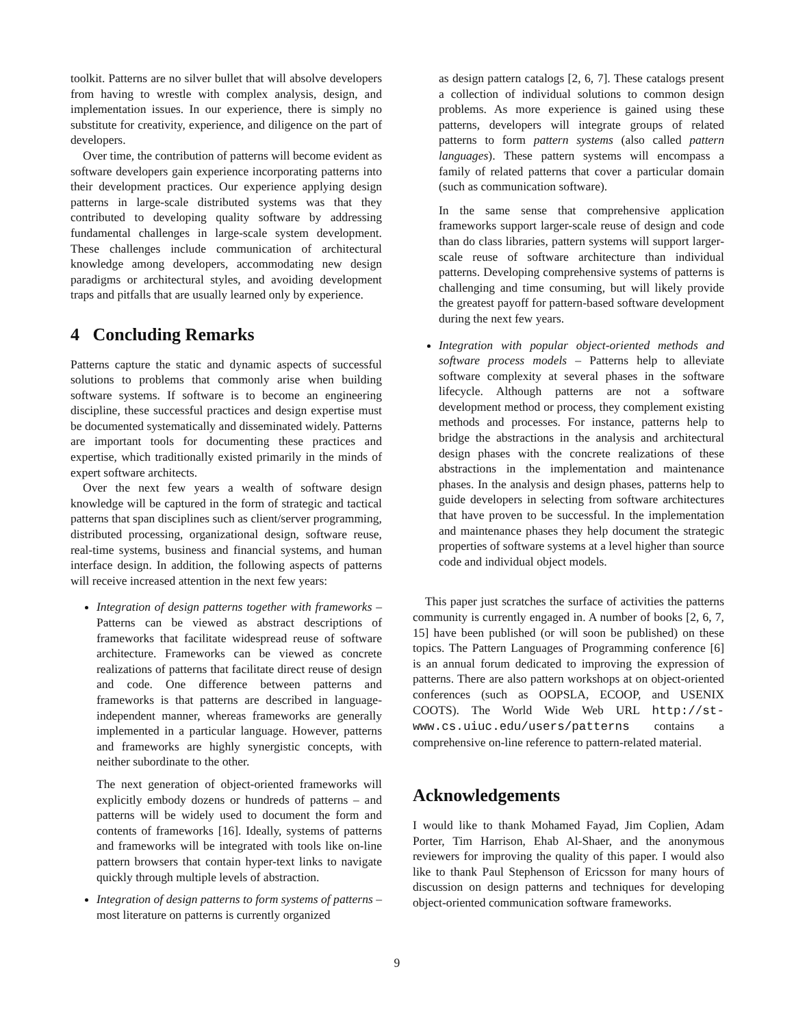toolkit. Patterns are no silver bullet that will absolve developers from having to wrestle with complex analysis, design, and implementation issues. In our experience, there is simply no substitute for creativity, experience, and diligence on the part of developers.
Over time, the contribution of patterns will become evident as software developers gain experience incorporating patterns into their development practices. Our experience applying design patterns in large-scale distributed systems was that they contributed to developing quality software by addressing fundamental challenges in large-scale system development. These challenges include communication of architectural knowledge among developers, accommodating new design paradigms or architectural styles, and avoiding development traps and pitfalls that are usually learned only by experience.
4 Concluding Remarks
Patterns capture the static and dynamic aspects of successful solutions to problems that commonly arise when building software systems. If software is to become an engineering discipline, these successful practices and design expertise must be documented systematically and disseminated widely. Patterns are important tools for documenting these practices and expertise, which traditionally existed primarily in the minds of expert software architects.
Over the next few years a wealth of software design knowledge will be captured in the form of strategic and tactical patterns that span disciplines such as client/server programming, distributed processing, organizational design, software reuse, real-time systems, business and financial systems, and human interface design. In addition, the following aspects of patterns will receive increased attention in the next few years:
Integration of design patterns together with frameworks – Patterns can be viewed as abstract descriptions of frameworks that facilitate widespread reuse of software architecture. Frameworks can be viewed as concrete realizations of patterns that facilitate direct reuse of design and code. One difference between patterns and frameworks is that patterns are described in language-independent manner, whereas frameworks are generally implemented in a particular language. However, patterns and frameworks are highly synergistic concepts, with neither subordinate to the other.
The next generation of object-oriented frameworks will explicitly embody dozens or hundreds of patterns – and patterns will be widely used to document the form and contents of frameworks [16]. Ideally, systems of patterns and frameworks will be integrated with tools like on-line pattern browsers that contain hyper-text links to navigate quickly through multiple levels of abstraction.
Integration of design patterns to form systems of patterns – most literature on patterns is currently organized
as design pattern catalogs [2, 6, 7]. These catalogs present a collection of individual solutions to common design problems. As more experience is gained using these patterns, developers will integrate groups of related patterns to form pattern systems (also called pattern languages). These pattern systems will encompass a family of related patterns that cover a particular domain (such as communication software).
In the same sense that comprehensive application frameworks support larger-scale reuse of design and code than do class libraries, pattern systems will support larger-scale reuse of software architecture than individual patterns. Developing comprehensive systems of patterns is challenging and time consuming, but will likely provide the greatest payoff for pattern-based software development during the next few years.
Integration with popular object-oriented methods and software process models – Patterns help to alleviate software complexity at several phases in the software lifecycle. Although patterns are not a software development method or process, they complement existing methods and processes. For instance, patterns help to bridge the abstractions in the analysis and architectural design phases with the concrete realizations of these abstractions in the implementation and maintenance phases. In the analysis and design phases, patterns help to guide developers in selecting from software architectures that have proven to be successful. In the implementation and maintenance phases they help document the strategic properties of software systems at a level higher than source code and individual object models.
This paper just scratches the surface of activities the patterns community is currently engaged in. A number of books [2, 6, 7, 15] have been published (or will soon be published) on these topics. The Pattern Languages of Programming conference [6] is an annual forum dedicated to improving the expression of patterns. There are also pattern workshops at on object-oriented conferences (such as OOPSLA, ECOOP, and USENIX COOTS). The World Wide Web URL http://st-www.cs.uiuc.edu/users/patterns contains a comprehensive on-line reference to pattern-related material.
Acknowledgements
I would like to thank Mohamed Fayad, Jim Coplien, Adam Porter, Tim Harrison, Ehab Al-Shaer, and the anonymous reviewers for improving the quality of this paper. I would also like to thank Paul Stephenson of Ericsson for many hours of discussion on design patterns and techniques for developing object-oriented communication software frameworks.
9